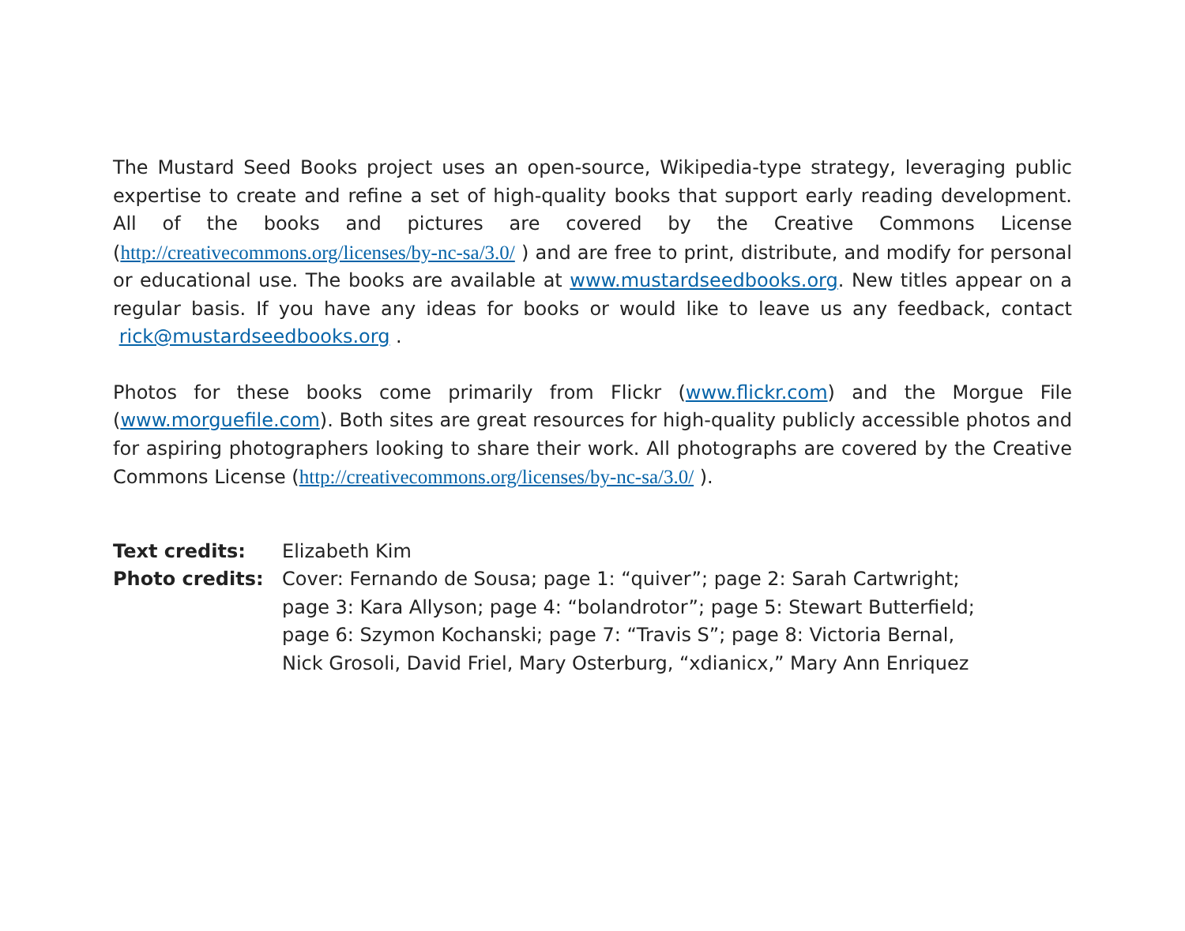The Mustard Seed Books project uses an open-source, Wikipedia-type strategy, leveraging public expertise to create and refine a set of high-quality books that support early reading development. All of the books and pictures are covered by the Creative Commons License (http://creativecommons.org/licenses/by-nc-sa/3.0/ ) and are free to print, distribute, and modify for personal or educational use. The books are available at www.mustardseedbooks.org. New titles appear on a regular basis. If you have any ideas for books or would like to leave us any feedback, contact rick@mustardseedbooks.org .
Photos for these books come primarily from Flickr (www.flickr.com) and the Morgue File (www.morguefile.com). Both sites are great resources for high-quality publicly accessible photos and for aspiring photographers looking to share their work. All photographs are covered by the Creative Commons License (http://creativecommons.org/licenses/by-nc-sa/3.0/ ).
Text credits: Elizabeth Kim
Photo credits: Cover: Fernando de Sousa; page 1: “quiver”; page 2: Sarah Cartwright;
page 3: Kara Allyson; page 4: “bolandrotor”; page 5: Stewart Butterfield;
page 6: Szymon Kochanski; page 7: “Travis S”; page 8: Victoria Bernal,
Nick Grosoli, David Friel, Mary Osterburg, “xdianicx,” Mary Ann Enriquez